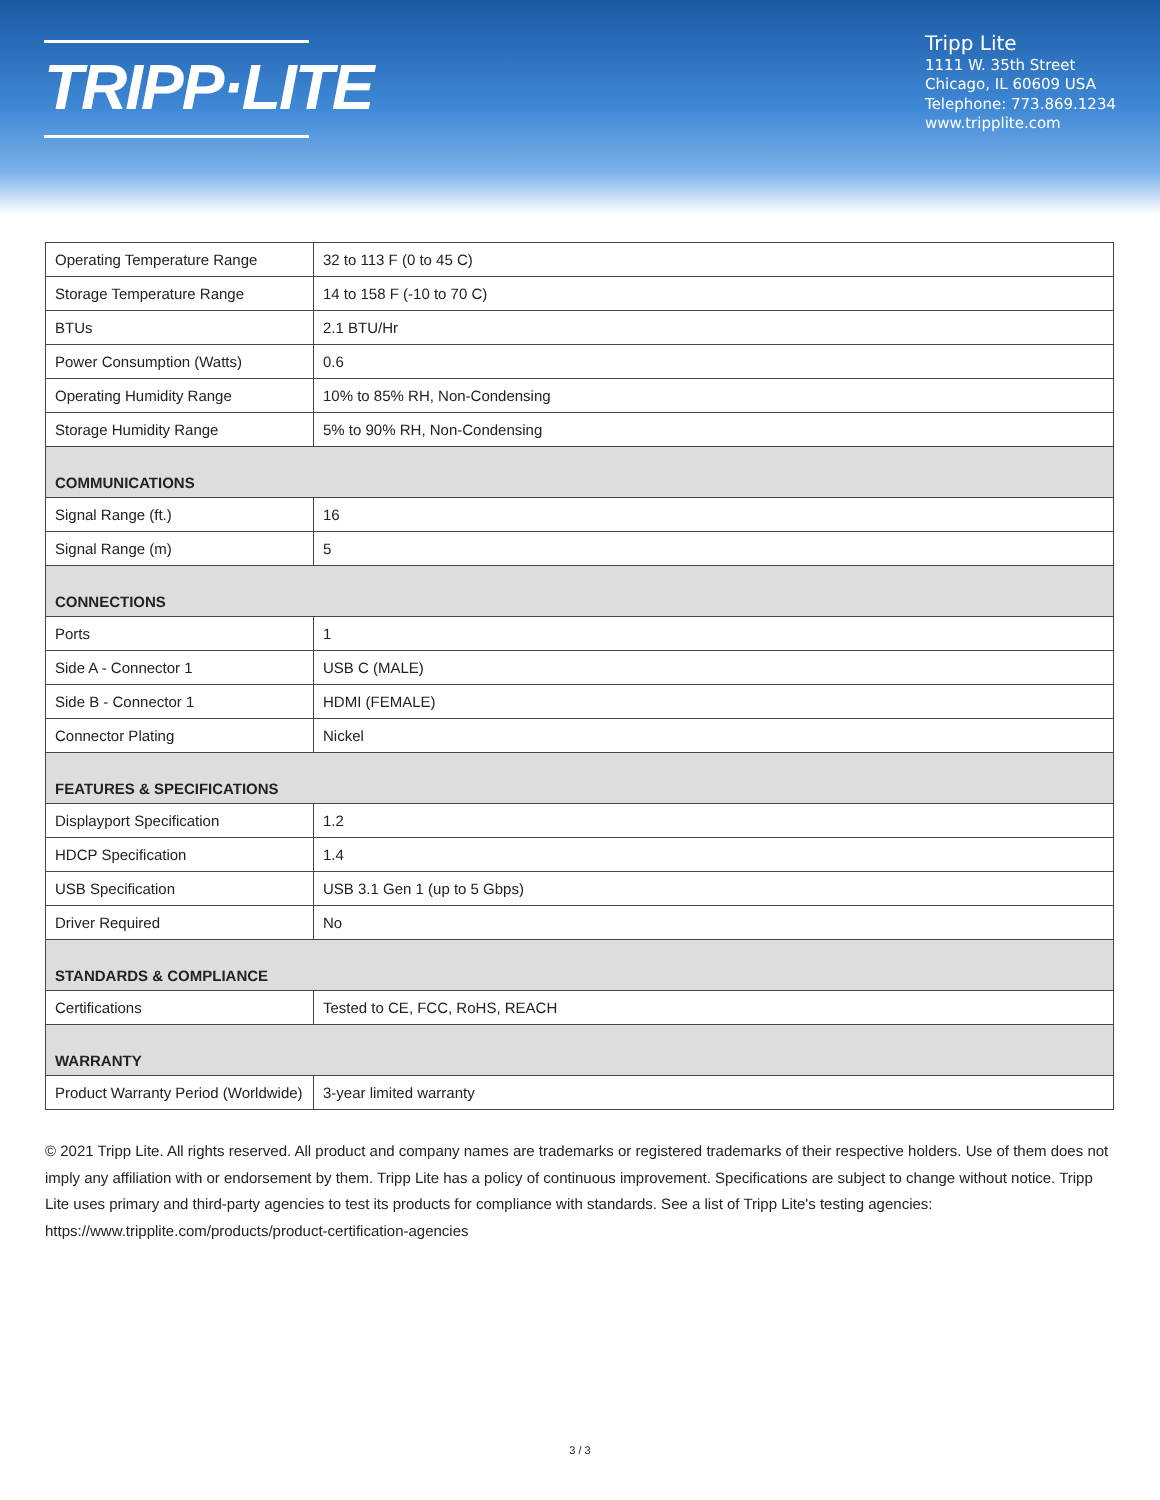TRIPP·LITE
Tripp Lite
1111 W. 35th Street
Chicago, IL 60609 USA
Telephone: 773.869.1234
www.tripplite.com
| Operating Temperature Range | 32 to 113 F (0 to 45 C) |
| Storage Temperature Range | 14 to 158 F (-10 to 70 C) |
| BTUs | 2.1 BTU/Hr |
| Power Consumption (Watts) | 0.6 |
| Operating Humidity Range | 10% to 85% RH, Non-Condensing |
| Storage Humidity Range | 5% to 90% RH, Non-Condensing |
| COMMUNICATIONS | |
| Signal Range (ft.) | 16 |
| Signal Range (m) | 5 |
| CONNECTIONS | |
| Ports | 1 |
| Side A - Connector 1 | USB C (MALE) |
| Side B - Connector 1 | HDMI (FEMALE) |
| Connector Plating | Nickel |
| FEATURES & SPECIFICATIONS | |
| Displayport Specification | 1.2 |
| HDCP Specification | 1.4 |
| USB Specification | USB 3.1 Gen 1 (up to 5 Gbps) |
| Driver Required | No |
| STANDARDS & COMPLIANCE | |
| Certifications | Tested to CE, FCC, RoHS, REACH |
| WARRANTY | |
| Product Warranty Period (Worldwide) | 3-year limited warranty |
© 2021 Tripp Lite. All rights reserved. All product and company names are trademarks or registered trademarks of their respective holders. Use of them does not imply any affiliation with or endorsement by them. Tripp Lite has a policy of continuous improvement. Specifications are subject to change without notice. Tripp Lite uses primary and third-party agencies to test its products for compliance with standards. See a list of Tripp Lite's testing agencies: https://www.tripplite.com/products/product-certification-agencies
3 / 3